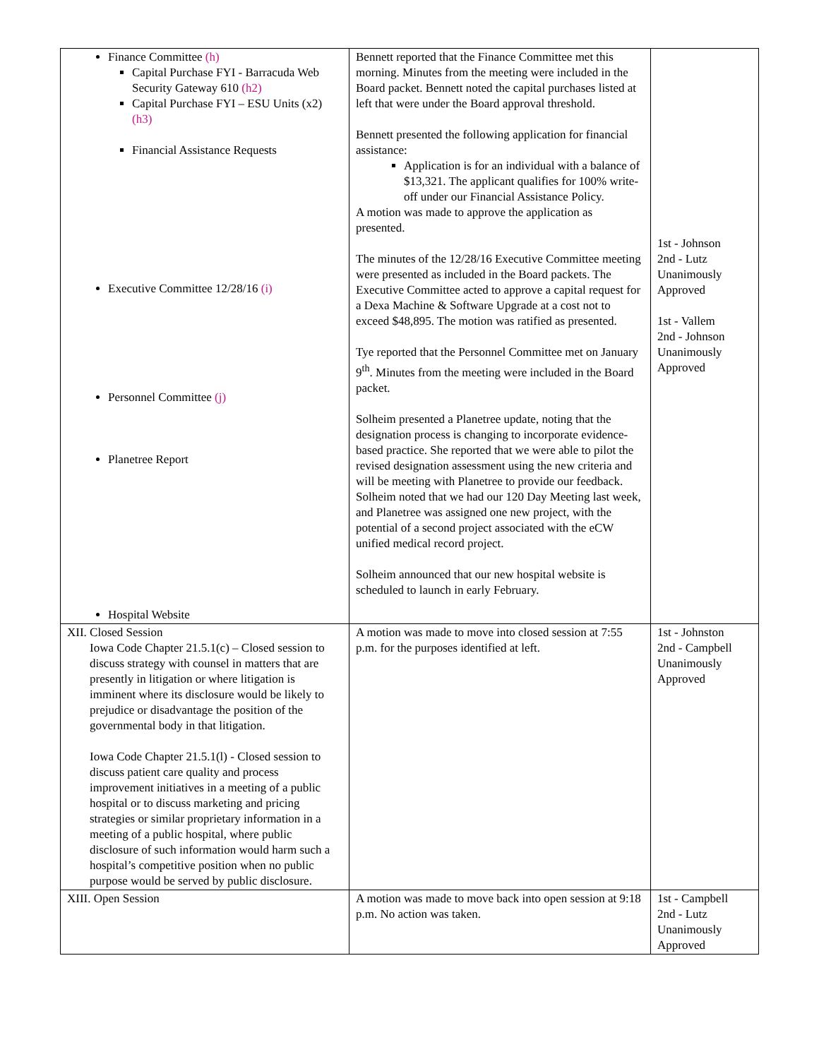| Finance Committee (h) Capital Purchase FYI - Barracuda Web Security Gateway 610 (h2) Capital Purchase FYI – ESU Units (x2) (h3) Financial Assistance Requests Executive Committee 12/28/16 (i) Personnel Committee (j) Planetree Report Hospital Website | Bennett reported that the Finance Committee met this morning. Minutes from the meeting were included in the Board packet. Bennett noted the capital purchases listed at left that were under the Board approval threshold. Bennett presented the following application for financial assistance: Application is for an individual with a balance of $13,321. The applicant qualifies for 100% write-off under our Financial Assistance Policy. A motion was made to approve the application as presented. The minutes of the 12/28/16 Executive Committee meeting were presented as included in the Board packets. The Executive Committee acted to approve a capital request for a Dexa Machine & Software Upgrade at a cost not to exceed $48,895. The motion was ratified as presented. Tye reported that the Personnel Committee met on January 9<sup>th</sup>. Minutes from the meeting were included in the Board packet. Solheim presented a Planetree update, noting that the designation process is changing to incorporate evidence-based practice. She reported that we were able to pilot the revised designation assessment using the new criteria and will be meeting with Planetree to provide our feedback. Solheim noted that we had our 120 Day Meeting last week, and Planetree was assigned one new project, with the potential of a second project associated with the eCW unified medical record project. Solheim announced that our new hospital website is scheduled to launch in early February. | 1st - Johnson 2nd - Lutz Unanimously Approved 1st - Vallem 2nd - Johnson Unanimously Approved |
| XII. Closed Session Iowa Code Chapter 21.5.1(c) – Closed session to discuss strategy with counsel in matters that are presently in litigation or where litigation is imminent where its disclosure would be likely to prejudice or disadvantage the position of the governmental body in that litigation. Iowa Code Chapter 21.5.1(l) - Closed session to discuss patient care quality and process improvement initiatives in a meeting of a public hospital or to discuss marketing and pricing strategies or similar proprietary information in a meeting of a public hospital, where public disclosure of such information would harm such a hospital’s competitive position when no public purpose would be served by public disclosure. | A motion was made to move into closed session at 7:55 p.m. for the purposes identified at left. | 1st - Johnston 2nd - Campbell Unanimously Approved |
| XIII. Open Session | A motion was made to move back into open session at 9:18 p.m. No action was taken. | 1st - Campbell 2nd - Lutz Unanimously Approved |